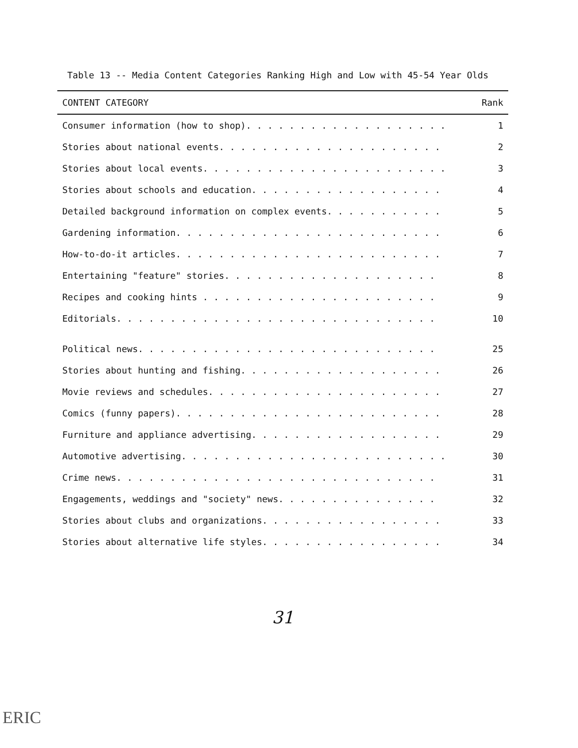Table 13 -- Media Content Categories Ranking High and Low with 45-54 Year Olds
| CONTENT CATEGORY | Rank |
| --- | --- |
| Consumer information (how to shop). . . . . . . . . . . . . . . . . . . | 1 |
| Stories about national events. . . . . . . . . . . . . . . . . . . . . | 2 |
| Stories about local events. . . . . . . . . . . . . . . . . . . . . . . | 3 |
| Stories about schools and education. . . . . . . . . . . . . . . . . . | 4 |
| Detailed background information on complex events. . . . . . . . . . . | 5 |
| Gardening information. . . . . . . . . . . . . . . . . . . . . . . . . | 6 |
| How-to-do-it articles. . . . . . . . . . . . . . . . . . . . . . . . . | 7 |
| Entertaining "feature" stories. . . . . . . . . . . . . . . . . . . . | 8 |
| Recipes and cooking hints . . . . . . . . . . . . . . . . . . . . . . | 9 |
| Editorials. . . . . . . . . . . . . . . . . . . . . . . . . . . . . . | 10 |
| Political news. . . . . . . . . . . . . . . . . . . . . . . . . . . . | 25 |
| Stories about hunting and fishing. . . . . . . . . . . . . . . . . . . | 26 |
| Movie reviews and schedules. . . . . . . . . . . . . . . . . . . . . . | 27 |
| Comics (funny papers). . . . . . . . . . . . . . . . . . . . . . . . . | 28 |
| Furniture and appliance advertising. . . . . . . . . . . . . . . . . . | 29 |
| Automotive advertising. . . . . . . . . . . . . . . . . . . . . . . . . | 30 |
| Crime news. . . . . . . . . . . . . . . . . . . . . . . . . . . . . . | 31 |
| Engagements, weddings and "society" news. . . . . . . . . . . . . . . | 32 |
| Stories about clubs and organizations. . . . . . . . . . . . . . . . . | 33 |
| Stories about alternative life styles. . . . . . . . . . . . . . . . . | 34 |
31
ERIC